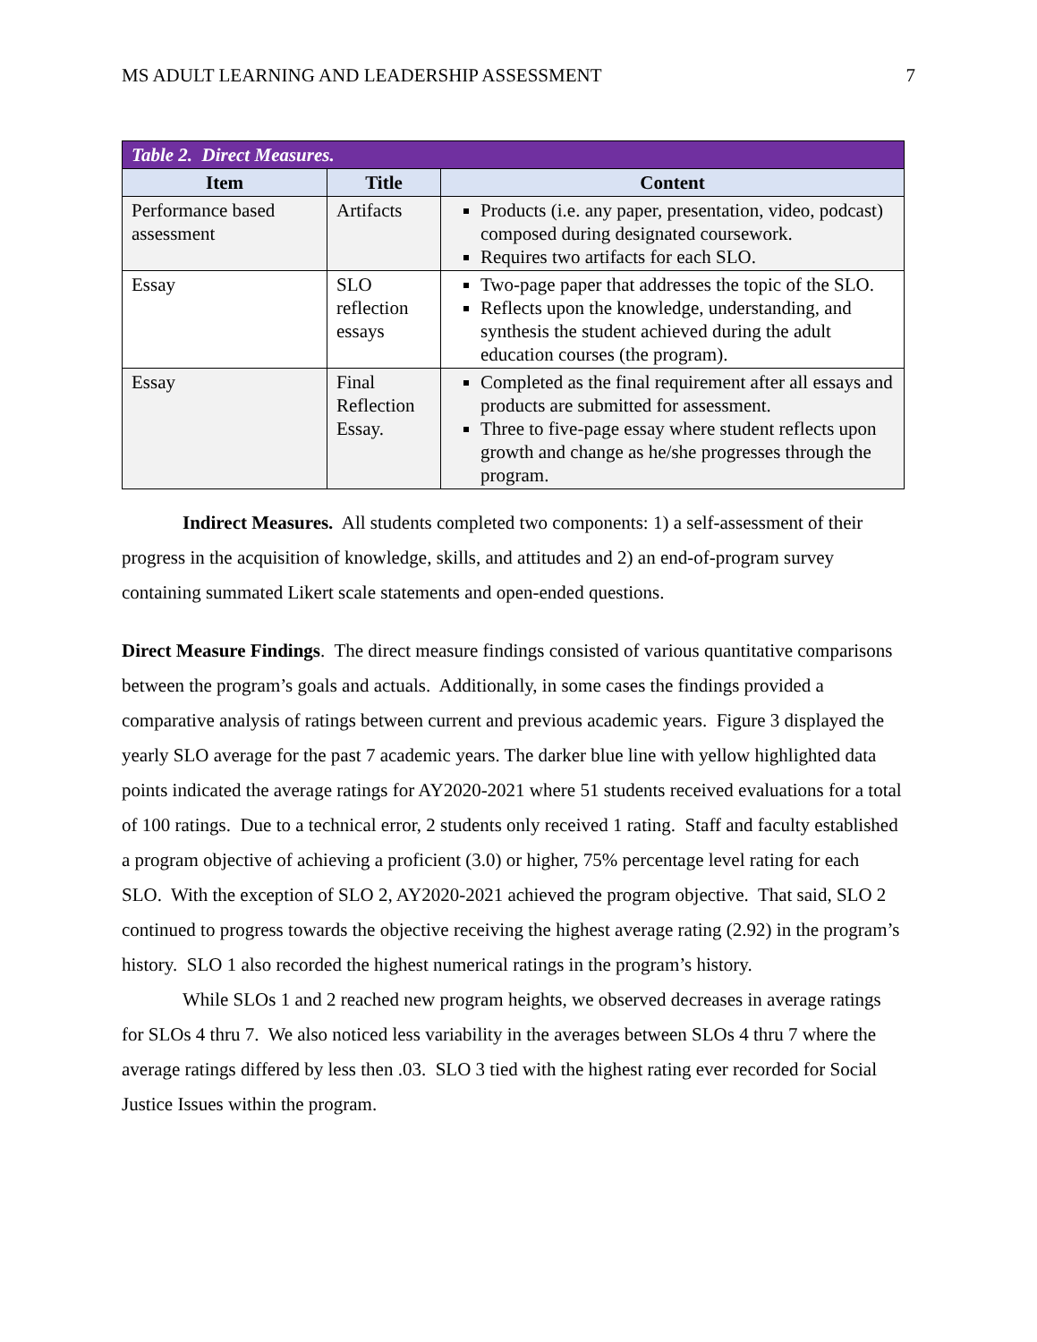MS ADULT LEARNING AND LEADERSHIP ASSESSMENT 7
| Table 2. Direct Measures. | | |
| --- | --- | --- |
| Item | Title | Content |
| Performance based assessment | Artifacts | Products (i.e. any paper, presentation, video, podcast) composed during designated coursework. Requires two artifacts for each SLO. |
| Essay | SLO reflection essays | Two-page paper that addresses the topic of the SLO. Reflects upon the knowledge, understanding, and synthesis the student achieved during the adult education courses (the program). |
| Essay | Final Reflection Essay. | Completed as the final requirement after all essays and products are submitted for assessment. Three to five-page essay where student reflects upon growth and change as he/she progresses through the program. |
Indirect Measures. All students completed two components: 1) a self-assessment of their progress in the acquisition of knowledge, skills, and attitudes and 2) an end-of-program survey containing summated Likert scale statements and open-ended questions.
Direct Measure Findings. The direct measure findings consisted of various quantitative comparisons between the program’s goals and actuals. Additionally, in some cases the findings provided a comparative analysis of ratings between current and previous academic years. Figure 3 displayed the yearly SLO average for the past 7 academic years. The darker blue line with yellow highlighted data points indicated the average ratings for AY2020-2021 where 51 students received evaluations for a total of 100 ratings. Due to a technical error, 2 students only received 1 rating. Staff and faculty established a program objective of achieving a proficient (3.0) or higher, 75% percentage level rating for each SLO. With the exception of SLO 2, AY2020-2021 achieved the program objective. That said, SLO 2 continued to progress towards the objective receiving the highest average rating (2.92) in the program’s history. SLO 1 also recorded the highest numerical ratings in the program’s history.
While SLOs 1 and 2 reached new program heights, we observed decreases in average ratings for SLOs 4 thru 7. We also noticed less variability in the averages between SLOs 4 thru 7 where the average ratings differed by less then .03. SLO 3 tied with the highest rating ever recorded for Social Justice Issues within the program.